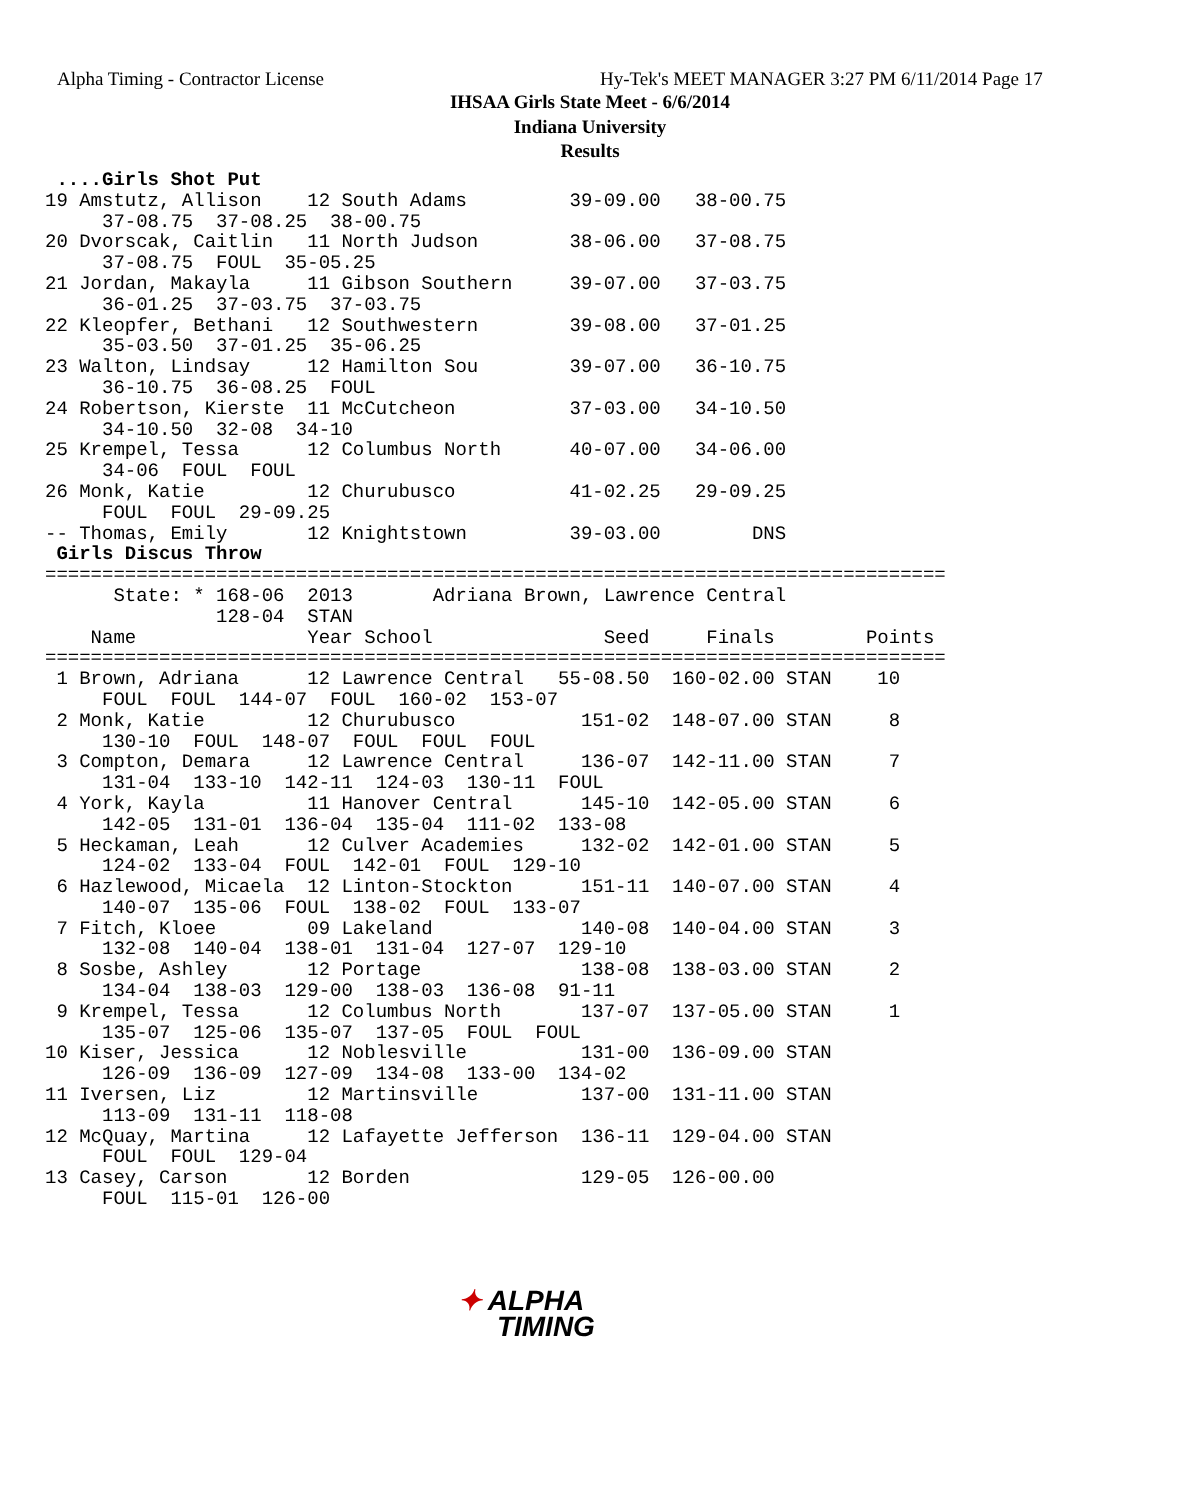Alpha Timing - Contractor License
Hy-Tek's MEET MANAGER 3:27 PM 6/11/2014 Page 17
IHSAA Girls State Meet - 6/6/2014
Indiana University
Results
 ....Girls Shot Put
19 Amstutz, Allison    12 South Adams         39-09.00   38-00.75
     37-08.75  37-08.25  38-00.75
20 Dvorscak, Caitlin   11 North Judson        38-06.00   37-08.75
     37-08.75  FOUL  35-05.25
21 Jordan, Makayla     11 Gibson Southern     39-07.00   37-03.75
     36-01.25  37-03.75  37-03.75
22 Kleopfer, Bethani   12 Southwestern        39-08.00   37-01.25
     35-03.50  37-01.25  35-06.25
23 Walton, Lindsay     12 Hamilton Sou        39-07.00   36-10.75
     36-10.75  36-08.25  FOUL
24 Robertson, Kierste  11 McCutcheon          37-03.00   34-10.50
     34-10.50  32-08  34-10
25 Krempel, Tessa      12 Columbus North      40-07.00   34-06.00
     34-06  FOUL  FOUL
26 Monk, Katie         12 Churubusco          41-02.25   29-09.25
     FOUL  FOUL  29-09.25
-- Thomas, Emily       12 Knightstown         39-03.00        DNS
 Girls Discus Throw
===============================================================================
      State: * 168-06  2013       Adriana Brown, Lawrence Central
               128-04  STAN
    Name               Year School               Seed     Finals        Points
===============================================================================
 1 Brown, Adriana      12 Lawrence Central   55-08.50  160-02.00 STAN    10
     FOUL  FOUL  144-07  FOUL  160-02  153-07
 2 Monk, Katie         12 Churubusco           151-02  148-07.00 STAN     8
     130-10  FOUL  148-07  FOUL  FOUL  FOUL
 3 Compton, Demara     12 Lawrence Central     136-07  142-11.00 STAN     7
     131-04  133-10  142-11  124-03  130-11  FOUL
 4 York, Kayla         11 Hanover Central      145-10  142-05.00 STAN     6
     142-05  131-01  136-04  135-04  111-02  133-08
 5 Heckaman, Leah      12 Culver Academies     132-02  142-01.00 STAN     5
     124-02  133-04  FOUL  142-01  FOUL  129-10
 6 Hazlewood, Micaela  12 Linton-Stockton      151-11  140-07.00 STAN     4
     140-07  135-06  FOUL  138-02  FOUL  133-07
 7 Fitch, Kloee        09 Lakeland             140-08  140-04.00 STAN     3
     132-08  140-04  138-01  131-04  127-07  129-10
 8 Sosbe, Ashley       12 Portage              138-08  138-03.00 STAN     2
     134-04  138-03  129-00  138-03  136-08  91-11
 9 Krempel, Tessa      12 Columbus North       137-07  137-05.00 STAN     1
     135-07  125-06  135-07  137-05  FOUL  FOUL
10 Kiser, Jessica      12 Noblesville          131-00  136-09.00 STAN
     126-09  136-09  127-09  134-08  133-00  134-02
11 Iversen, Liz        12 Martinsville         137-00  131-11.00 STAN
     113-09  131-11  118-08
12 McQuay, Martina     12 Lafayette Jefferson  136-11  129-04.00 STAN
     FOUL  FOUL  129-04
13 Casey, Carson       12 Borden               129-05  126-00.00
     FOUL  115-01  126-00
✦ ALPHA
TIMING